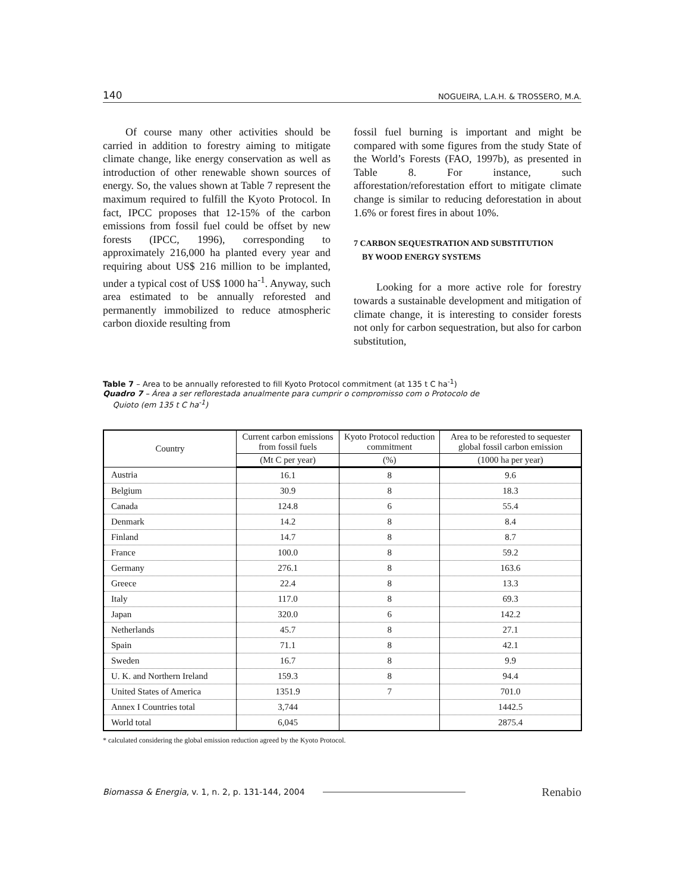140 NOGUEIRA, L.A.H. & TROSSERO, M.A.
Of course many other activities should be carried in addition to forestry aiming to mitigate climate change, like energy conservation as well as introduction of other renewable shown sources of energy. So, the values shown at Table 7 represent the maximum required to fulfill the Kyoto Protocol. In fact, IPCC proposes that 12-15% of the carbon emissions from fossil fuel could be offset by new forests (IPCC, 1996), corresponding to approximately 216,000 ha planted every year and requiring about US$ 216 million to be implanted, under a typical cost of US$ 1000 ha<sup>-1</sup>. Anyway, such area estimated to be annually reforested and permanently immobilized to reduce atmospheric carbon dioxide resulting from
fossil fuel burning is important and might be compared with some figures from the study State of the World’s Forests (FAO, 1997b), as presented in Table 8. For instance, such afforestation/reforestation effort to mitigate climate change is similar to reducing deforestation in about 1.6% or forest fires in about 10%.
7 CARBON SEQUESTRATION AND SUBSTITUTION
BY WOOD ENERGY SYSTEMS
Looking for a more active role for forestry towards a sustainable development and mitigation of climate change, it is interesting to consider forests not only for carbon sequestration, but also for carbon substitution,
Table 7 – Area to be annually reforested to fill Kyoto Protocol commitment (at 135 t C ha<sup>-1</sup>)
Quadro 7 – Área a ser reflorestada anualmente para cumprir o compromisso com o Protocolo de
Quioto (em 135 t C ha<sup>-1</sup>)
| Country | Current carbon emissions from fossil fuels | Kyoto Protocol reduction commitment | Area to be reforested to sequester global fossil carbon emission |
| --- | --- | --- | --- |
| | (Mt C per year) | (%) | (1000 ha per year) |
| Austria | 16.1 | 8 | 9.6 |
| Belgium | 30.9 | 8 | 18.3 |
| Canada | 124.8 | 6 | 55.4 |
| Denmark | 14.2 | 8 | 8.4 |
| Finland | 14.7 | 8 | 8.7 |
| France | 100.0 | 8 | 59.2 |
| Germany | 276.1 | 8 | 163.6 |
| Greece | 22.4 | 8 | 13.3 |
| Italy | 117.0 | 8 | 69.3 |
| Japan | 320.0 | 6 | 142.2 |
| Netherlands | 45.7 | 8 | 27.1 |
| Spain | 71.1 | 8 | 42.1 |
| Sweden | 16.7 | 8 | 9.9 |
| U. K. and Northern Ireland | 159.3 | 8 | 94.4 |
| United States of America | 1351.9 | 7 | 701.0 |
| Annex I Countries total | 3,744 | | 1442.5 |
| World total | 6,045 | | 2875.4 |
* calculated considering the global emission reduction agreed by the Kyoto Protocol.
Biomassa & Energia, v. 1, n. 2, p. 131-144, 2004 Renabio